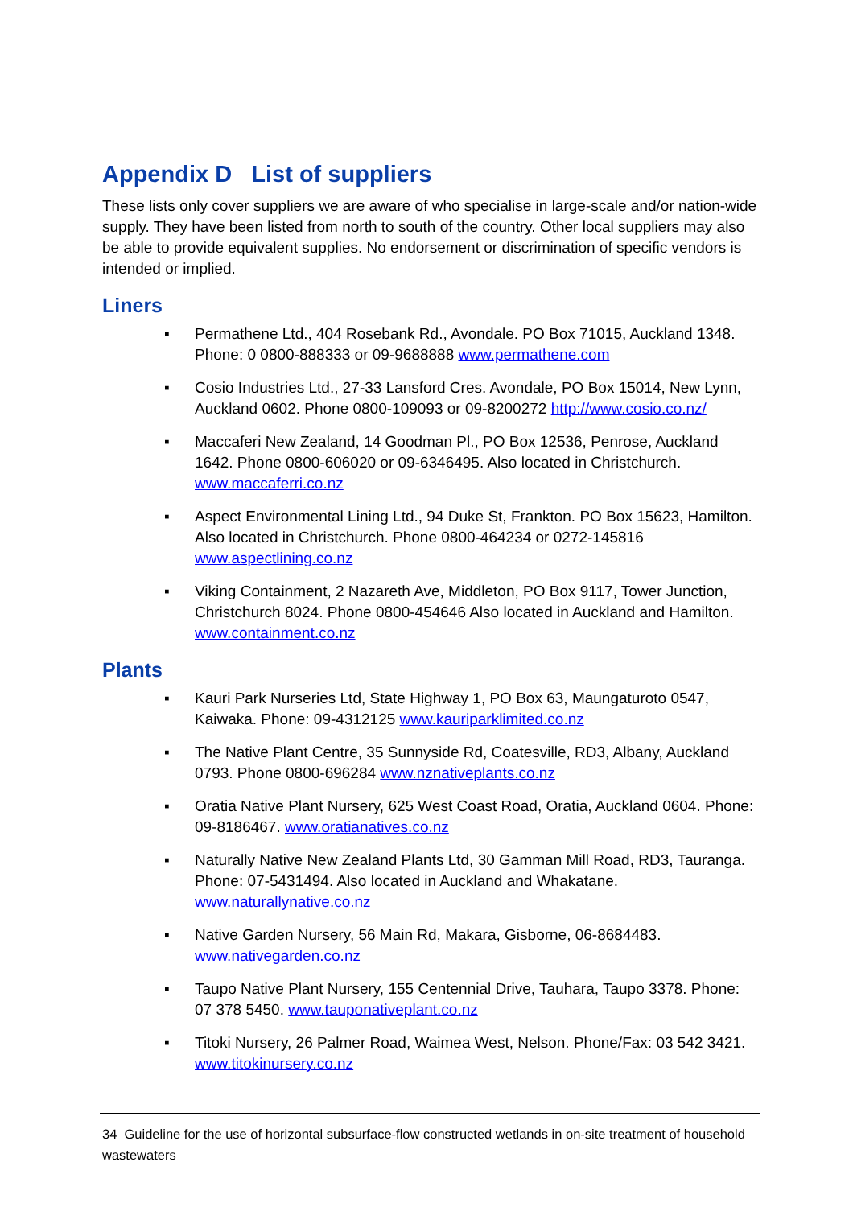Appendix D List of suppliers
These lists only cover suppliers we are aware of who specialise in large-scale and/or nation-wide supply. They have been listed from north to south of the country. Other local suppliers may also be able to provide equivalent supplies. No endorsement or discrimination of specific vendors is intended or implied.
Liners
▪ Permathene Ltd., 404 Rosebank Rd., Avondale. PO Box 71015, Auckland 1348. Phone: 0 0800-888333 or 09-9688888 www.permathene.com
▪ Cosio Industries Ltd., 27-33 Lansford Cres. Avondale, PO Box 15014, New Lynn, Auckland 0602. Phone 0800-109093 or 09-8200272 http://www.cosio.co.nz/
▪ Maccaferi New Zealand, 14 Goodman Pl., PO Box 12536, Penrose, Auckland 1642. Phone 0800-606020 or 09-6346495. Also located in Christchurch. www.maccaferri.co.nz
▪ Aspect Environmental Lining Ltd., 94 Duke St, Frankton. PO Box 15623, Hamilton. Also located in Christchurch. Phone 0800-464234 or 0272-145816 www.aspectlining.co.nz
▪ Viking Containment, 2 Nazareth Ave, Middleton, PO Box 9117, Tower Junction, Christchurch 8024. Phone 0800-454646 Also located in Auckland and Hamilton. www.containment.co.nz
Plants
▪ Kauri Park Nurseries Ltd, State Highway 1, PO Box 63, Maungaturoto 0547, Kaiwaka. Phone: 09-4312125 www.kauriparklimited.co.nz
▪ The Native Plant Centre, 35 Sunnyside Rd, Coatesville, RD3, Albany, Auckland 0793. Phone 0800-696284 www.nznativeplants.co.nz
▪ Oratia Native Plant Nursery, 625 West Coast Road, Oratia, Auckland 0604. Phone: 09-8186467. www.oratianatives.co.nz
▪ Naturally Native New Zealand Plants Ltd, 30 Gamman Mill Road, RD3, Tauranga. Phone: 07-5431494. Also located in Auckland and Whakatane. www.naturallynative.co.nz
▪ Native Garden Nursery, 56 Main Rd, Makara, Gisborne, 06-8684483. www.nativegarden.co.nz
▪ Taupo Native Plant Nursery, 155 Centennial Drive, Tauhara, Taupo 3378. Phone: 07 378 5450. www.tauponativeplant.co.nz
▪ Titoki Nursery, 26 Palmer Road, Waimea West, Nelson. Phone/Fax: 03 542 3421. www.titokinursery.co.nz
34 Guideline for the use of horizontal subsurface-flow constructed wetlands in on-site treatment of household wastewaters